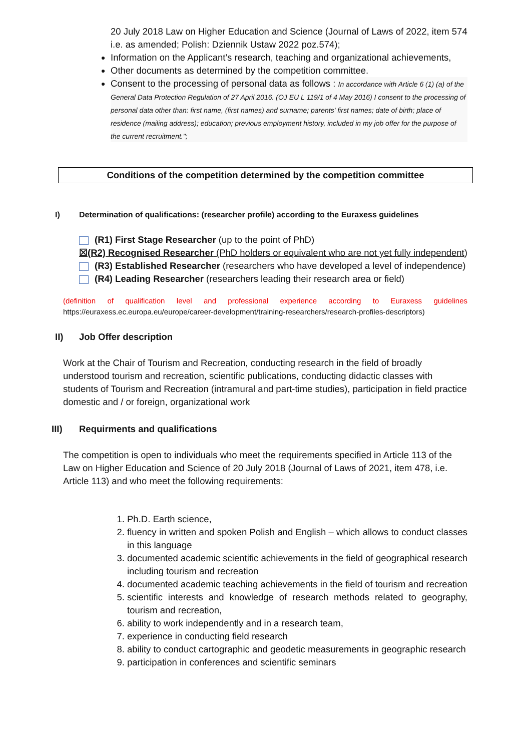20 July 2018 Law on Higher Education and Science (Journal of Laws of 2022, item 574 i.e. as amended; Polish: Dziennik Ustaw 2022 poz.574);
Information on the Applicant’s research, teaching and organizational achievements,
Other documents as determined by the competition committee.
Consent to the processing of personal data as follows : In accordance with Article 6 (1) (a) of the General Data Protection Regulation of 27 April 2016. (OJ EU L 119/1 of 4 May 2016) I consent to the processing of personal data other than: first name, (first names) and surname; parents' first names; date of birth; place of residence (mailing address); education; previous employment history, included in my job offer for the purpose of the current recruitment.";
Conditions of the competition determined by the competition committee
I) Determination of qualifications: (researcher profile) according to the Euraxess guidelines
(R1) First Stage Researcher (up to the point of PhD)
☒(R2) Recognised Researcher (PhD holders or equivalent who are not yet fully independent)
(R3) Established Researcher (researchers who have developed a level of independence)
(R4) Leading Researcher (researchers leading their research area or field)
(definition of qualification level and professional experience according to Euraxess guidelines https://euraxess.ec.europa.eu/europe/career-development/training-researchers/research-profiles-descriptors)
II) Job Offer description
Work at the Chair of Tourism and Recreation, conducting research in the field of broadly understood tourism and recreation, scientific publications, conducting didactic classes with students of Tourism and Recreation (intramural and part-time studies), participation in field practice domestic and / or foreign, organizational work
III) Requirments and qualifications
The competition is open to individuals who meet the requirements specified in Article 113 of the Law on Higher Education and Science of 20 July 2018 (Journal of Laws of 2021, item 478, i.e. Article 113) and who meet the following requirements:
1. Ph.D. Earth science,
2. fluency in written and spoken Polish and English – which allows to conduct classes in this language
3. documented academic scientific achievements in the field of geographical research including tourism and recreation
4. documented academic teaching achievements in the field of tourism and recreation
5. scientific interests and knowledge of research methods related to geography, tourism and recreation,
6. ability to work independently and in a research team,
7. experience in conducting field research
8. ability to conduct cartographic and geodetic measurements in geographic research
9. participation in conferences and scientific seminars